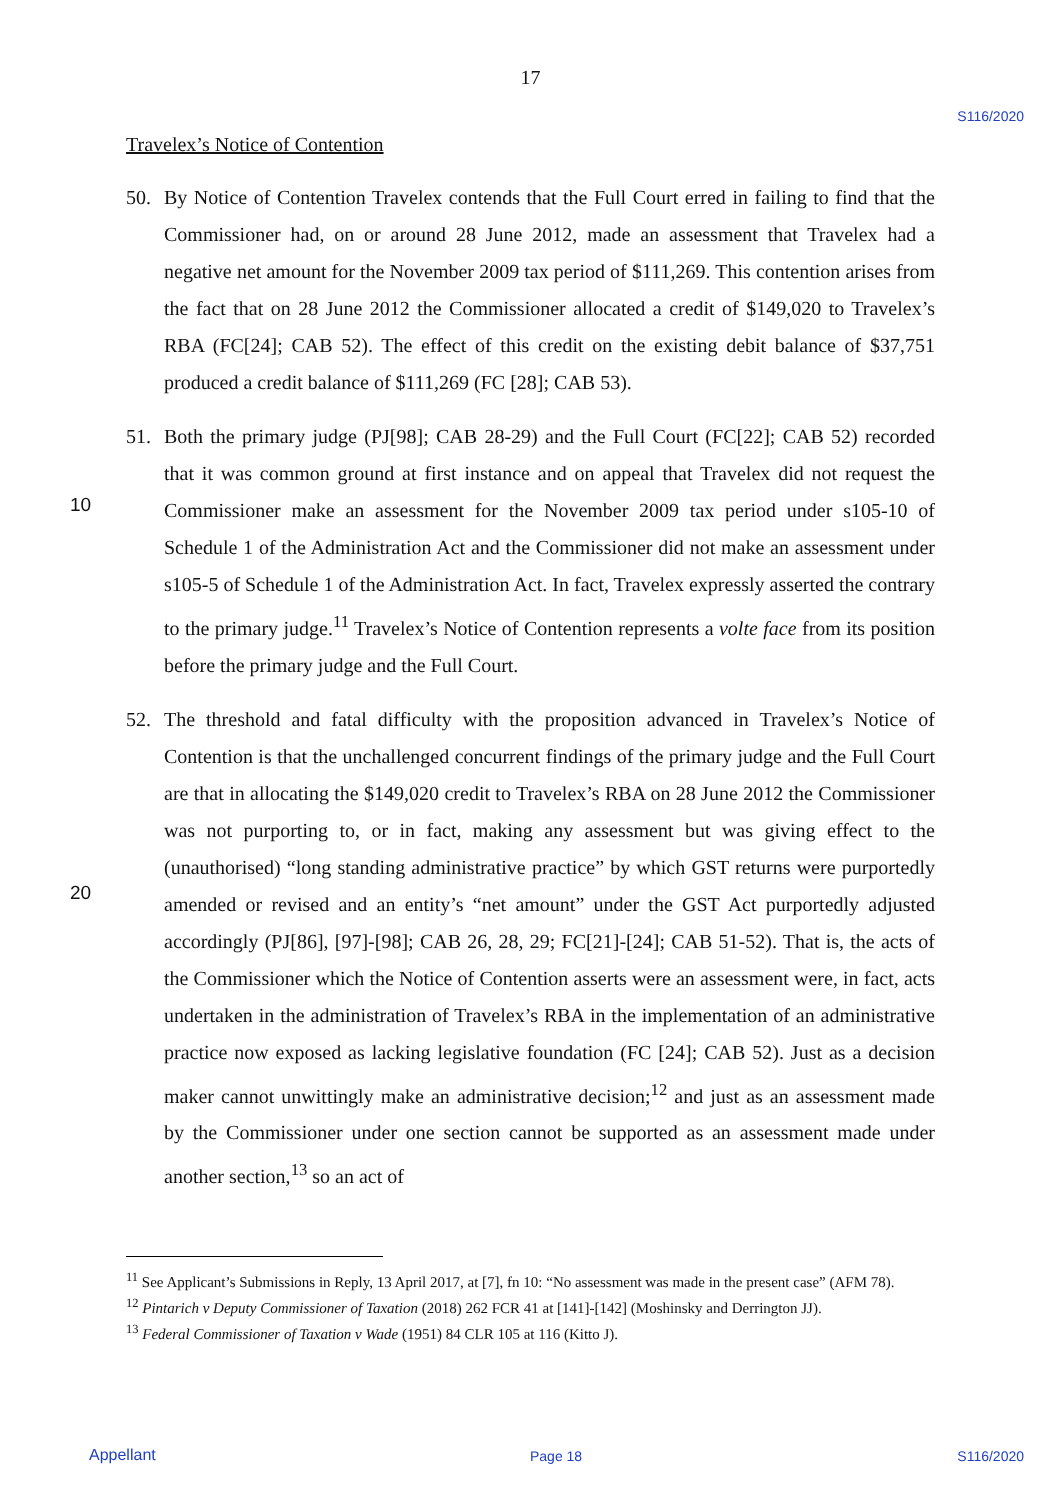17
S116/2020
10
20
Travelex’s Notice of Contention
50. By Notice of Contention Travelex contends that the Full Court erred in failing to find that the Commissioner had, on or around 28 June 2012, made an assessment that Travelex had a negative net amount for the November 2009 tax period of $111,269. This contention arises from the fact that on 28 June 2012 the Commissioner allocated a credit of $149,020 to Travelex’s RBA (FC[24]; CAB 52). The effect of this credit on the existing debit balance of $37,751 produced a credit balance of $111,269 (FC [28]; CAB 53).
51. Both the primary judge (PJ[98]; CAB 28-29) and the Full Court (FC[22]; CAB 52) recorded that it was common ground at first instance and on appeal that Travelex did not request the Commissioner make an assessment for the November 2009 tax period under s105-10 of Schedule 1 of the Administration Act and the Commissioner did not make an assessment under s105-5 of Schedule 1 of the Administration Act. In fact, Travelex expressly asserted the contrary to the primary judge.<sup>11</sup> Travelex’s Notice of Contention represents a volte face from its position before the primary judge and the Full Court.
52. The threshold and fatal difficulty with the proposition advanced in Travelex’s Notice of Contention is that the unchallenged concurrent findings of the primary judge and the Full Court are that in allocating the $149,020 credit to Travelex’s RBA on 28 June 2012 the Commissioner was not purporting to, or in fact, making any assessment but was giving effect to the (unauthorised) “long standing administrative practice” by which GST returns were purportedly amended or revised and an entity’s “net amount” under the GST Act purportedly adjusted accordingly (PJ[86], [97]-[98]; CAB 26, 28, 29; FC[21]-[24]; CAB 51-52). That is, the acts of the Commissioner which the Notice of Contention asserts were an assessment were, in fact, acts undertaken in the administration of Travelex’s RBA in the implementation of an administrative practice now exposed as lacking legislative foundation (FC [24]; CAB 52). Just as a decision maker cannot unwittingly make an administrative decision;<sup>12</sup> and just as an assessment made by the Commissioner under one section cannot be supported as an assessment made under another section,<sup>13</sup> so an act of
<sup>11</sup> See Applicant’s Submissions in Reply, 13 April 2017, at [7], fn 10: “No assessment was made in the present case” (AFM 78).
<sup>12</sup> Pintarich v Deputy Commissioner of Taxation (2018) 262 FCR 41 at [141]-[142] (Moshinsky and Derrington JJ).
<sup>13</sup> Federal Commissioner of Taxation v Wade (1951) 84 CLR 105 at 116 (Kitto J).
Appellant Page 18 S116/2020